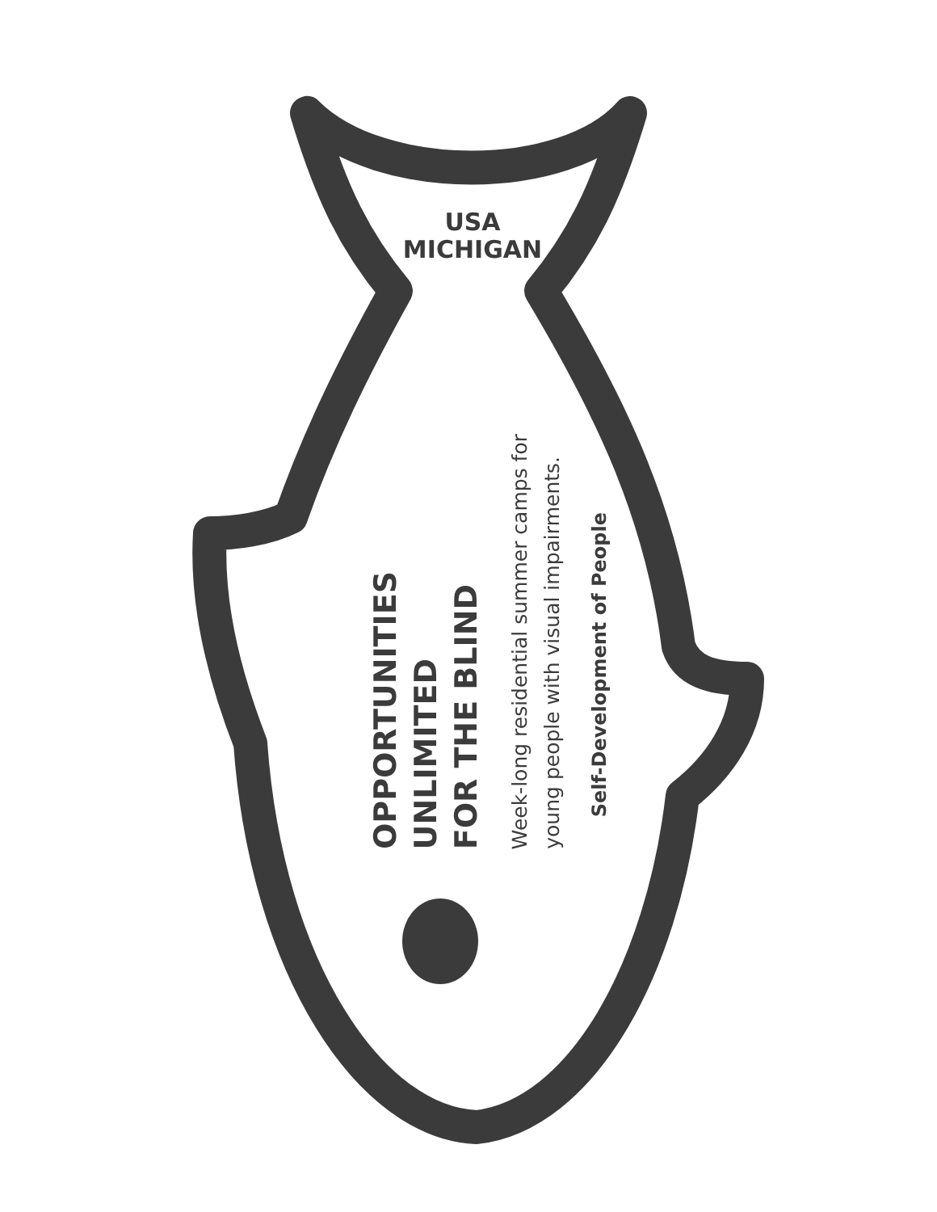USA
MICHIGAN
OPPORTUNITIES UNLIMITED
FOR THE BLIND
Week-long residential summer camps for
young people with visual impairments.
Self-Development of People